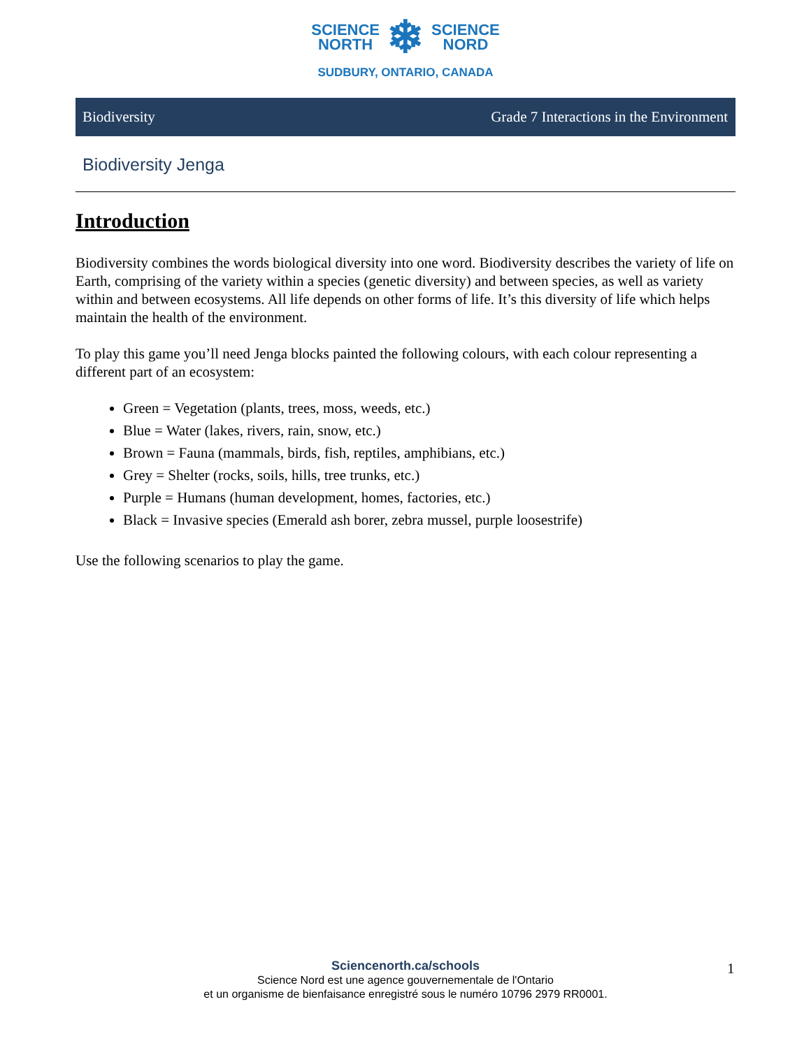SCIENCE
NORTH ❄ SCIENCE
NORD
SUDBURY, ONTARIO, CANADA
Biodiversity Grade 7 Interactions in the Environment
Biodiversity Jenga
Introduction
Biodiversity combines the words biological diversity into one word. Biodiversity describes the variety of life on Earth, comprising of the variety within a species (genetic diversity) and between species, as well as variety within and between ecosystems. All life depends on other forms of life. It’s this diversity of life which helps maintain the health of the environment.
To play this game you’ll need Jenga blocks painted the following colours, with each colour representing a different part of an ecosystem:
Green = Vegetation (plants, trees, moss, weeds, etc.)
Blue = Water (lakes, rivers, rain, snow, etc.)
Brown = Fauna (mammals, birds, fish, reptiles, amphibians, etc.)
Grey = Shelter (rocks, soils, hills, tree trunks, etc.)
Purple = Humans (human development, homes, factories, etc.)
Black = Invasive species (Emerald ash borer, zebra mussel, purple loosestrife)
Use the following scenarios to play the game.
Sciencenorth.ca/schools
Science Nord est une agence gouvernementale de l'Ontario
et un organisme de bienfaisance enregistré sous le numéro 10796 2979 RR0001.
1